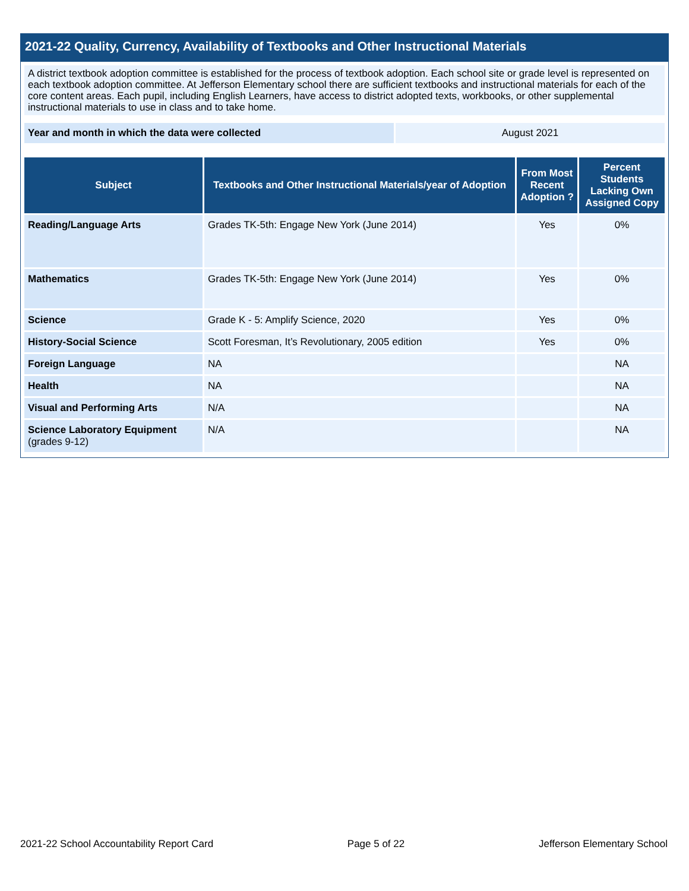2021-22 Quality, Currency, Availability of Textbooks and Other Instructional Materials
A district textbook adoption committee is established for the process of textbook adoption. Each school site or grade level is represented on each textbook adoption committee. At Jefferson Elementary school there are sufficient textbooks and instructional materials for each of the core content areas. Each pupil, including English Learners, have access to district adopted texts, workbooks, or other supplemental instructional materials to use in class and to take home.
| Year and month in which the data were collected | August 2021 |
| Subject | Textbooks and Other Instructional Materials/year of Adoption | From Most Recent Adoption ? | Percent Students Lacking Own Assigned Copy |
| --- | --- | --- | --- |
| Reading/Language Arts | Grades TK-5th: Engage New York (June 2014) | Yes | 0% |
| Mathematics | Grades TK-5th: Engage New York (June 2014) | Yes | 0% |
| Science | Grade K - 5: Amplify Science, 2020 | Yes | 0% |
| History-Social Science | Scott Foresman, It’s Revolutionary, 2005 edition | Yes | 0% |
| Foreign Language | NA | | NA |
| Health | NA | | NA |
| Visual and Performing Arts | N/A | | NA |
| Science Laboratory Equipment (grades 9-12) | N/A | | NA |
2021-22 School Accountability Report Card Page 5 of 22 Jefferson Elementary School